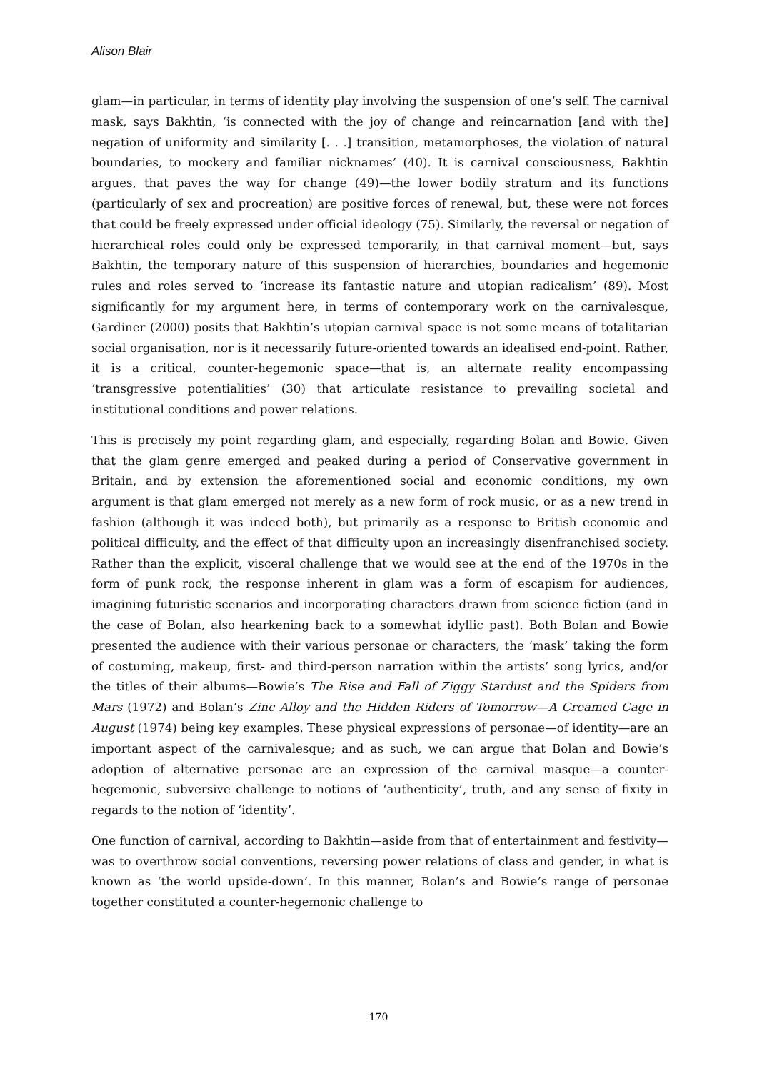Alison Blair
glam—in particular, in terms of identity play involving the suspension of one’s self. The carnival mask, says Bakhtin, ‘is connected with the joy of change and reincarnation [and with the] negation of uniformity and similarity [. . .] transition, metamorphoses, the violation of natural boundaries, to mockery and familiar nicknames’ (40). It is carnival consciousness, Bakhtin argues, that paves the way for change (49)—the lower bodily stratum and its functions (particularly of sex and procreation) are positive forces of renewal, but, these were not forces that could be freely expressed under official ideology (75). Similarly, the reversal or negation of hierarchical roles could only be expressed temporarily, in that carnival moment—but, says Bakhtin, the temporary nature of this suspension of hierarchies, boundaries and hegemonic rules and roles served to ‘increase its fantastic nature and utopian radicalism’ (89). Most significantly for my argument here, in terms of contemporary work on the carnivalesque, Gardiner (2000) posits that Bakhtin’s utopian carnival space is not some means of totalitarian social organisation, nor is it necessarily future-oriented towards an idealised end-point. Rather, it is a critical, counter-hegemonic space—that is, an alternate reality encompassing ‘transgressive potentialities’ (30) that articulate resistance to prevailing societal and institutional conditions and power relations.
This is precisely my point regarding glam, and especially, regarding Bolan and Bowie. Given that the glam genre emerged and peaked during a period of Conservative government in Britain, and by extension the aforementioned social and economic conditions, my own argument is that glam emerged not merely as a new form of rock music, or as a new trend in fashion (although it was indeed both), but primarily as a response to British economic and political difficulty, and the effect of that difficulty upon an increasingly disenfranchised society. Rather than the explicit, visceral challenge that we would see at the end of the 1970s in the form of punk rock, the response inherent in glam was a form of escapism for audiences, imagining futuristic scenarios and incorporating characters drawn from science fiction (and in the case of Bolan, also hearkening back to a somewhat idyllic past). Both Bolan and Bowie presented the audience with their various personae or characters, the ‘mask’ taking the form of costuming, makeup, first- and third-person narration within the artists’ song lyrics, and/or the titles of their albums—Bowie’s The Rise and Fall of Ziggy Stardust and the Spiders from Mars (1972) and Bolan’s Zinc Alloy and the Hidden Riders of Tomorrow—A Creamed Cage in August (1974) being key examples. These physical expressions of personae—of identity—are an important aspect of the carnivalesque; and as such, we can argue that Bolan and Bowie’s adoption of alternative personae are an expression of the carnival masque—a counter-hegemonic, subversive challenge to notions of ‘authenticity’, truth, and any sense of fixity in regards to the notion of ‘identity’.
One function of carnival, according to Bakhtin—aside from that of entertainment and festivity—was to overthrow social conventions, reversing power relations of class and gender, in what is known as ‘the world upside-down’. In this manner, Bolan’s and Bowie’s range of personae together constituted a counter-hegemonic challenge to
170